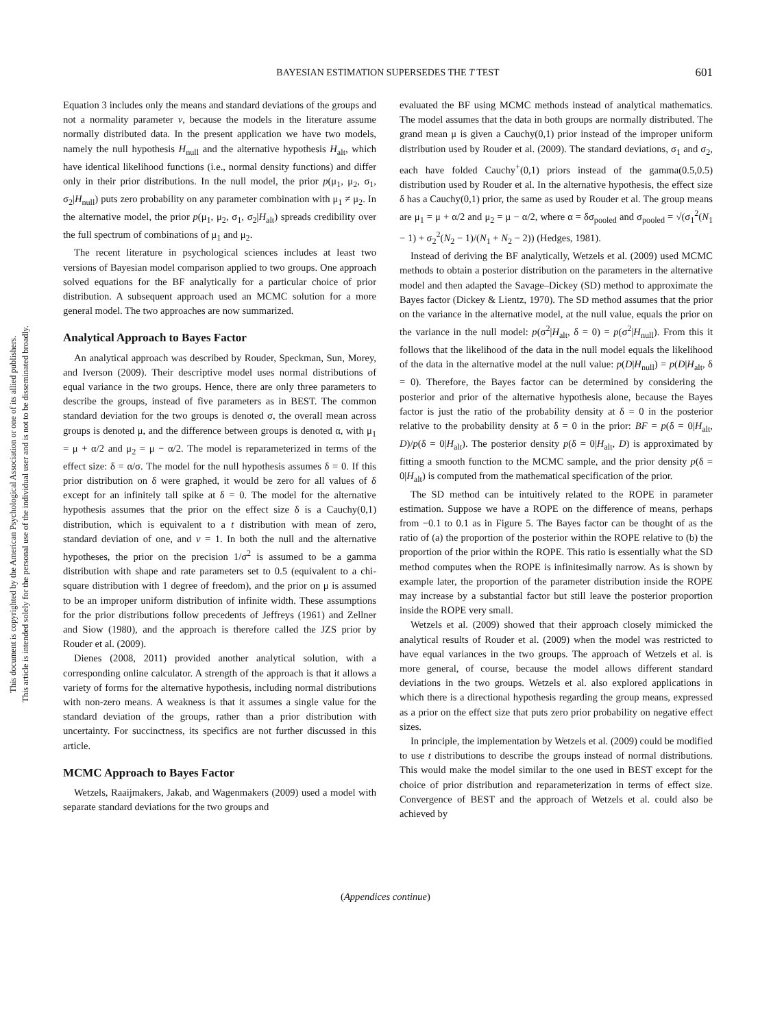BAYESIAN ESTIMATION SUPERSEDES THE T TEST
601
This document is copyrighted by the American Psychological Association or one of its allied publishers.
This article is intended solely for the personal use of the individual user and is not to be disseminated broadly.
Equation 3 includes only the means and standard deviations of the groups and not a normality parameter ν, because the models in the literature assume normally distributed data. In the present application we have two models, namely the null hypothesis H<sub>null</sub> and the alternative hypothesis H<sub>alt</sub>, which have identical likelihood functions (i.e., normal density functions) and differ only in their prior distributions. In the null model, the prior p(μ<sub>1</sub>, μ<sub>2</sub>, σ<sub>1</sub>, σ<sub>2</sub>|H<sub>null</sub>) puts zero probability on any parameter combination with μ<sub>1</sub> ≠ μ<sub>2</sub>. In the alternative model, the prior p(μ<sub>1</sub>, μ<sub>2</sub>, σ<sub>1</sub>, σ<sub>2</sub>|H<sub>alt</sub>) spreads credibility over the full spectrum of combinations of μ<sub>1</sub> and μ<sub>2</sub>.
The recent literature in psychological sciences includes at least two versions of Bayesian model comparison applied to two groups. One approach solved equations for the BF analytically for a particular choice of prior distribution. A subsequent approach used an MCMC solution for a more general model. The two approaches are now summarized.
Analytical Approach to Bayes Factor
An analytical approach was described by Rouder, Speckman, Sun, Morey, and Iverson (2009). Their descriptive model uses normal distributions of equal variance in the two groups. Hence, there are only three parameters to describe the groups, instead of five parameters as in BEST. The common standard deviation for the two groups is denoted σ, the overall mean across groups is denoted μ, and the difference between groups is denoted α, with μ<sub>1</sub> = μ + α/2 and μ<sub>2</sub> = μ − α/2. The model is reparameterized in terms of the effect size: δ = α/σ. The model for the null hypothesis assumes δ = 0. If this prior distribution on δ were graphed, it would be zero for all values of δ except for an infinitely tall spike at δ = 0. The model for the alternative hypothesis assumes that the prior on the effect size δ is a Cauchy(0,1) distribution, which is equivalent to a t distribution with mean of zero, standard deviation of one, and ν = 1. In both the null and the alternative hypotheses, the prior on the precision 1/σ<sup>2</sup> is assumed to be a gamma distribution with shape and rate parameters set to 0.5 (equivalent to a chi-square distribution with 1 degree of freedom), and the prior on μ is assumed to be an improper uniform distribution of infinite width. These assumptions for the prior distributions follow precedents of Jeffreys (1961) and Zellner and Siow (1980), and the approach is therefore called the JZS prior by Rouder et al. (2009).
Dienes (2008, 2011) provided another analytical solution, with a corresponding online calculator. A strength of the approach is that it allows a variety of forms for the alternative hypothesis, including normal distributions with non-zero means. A weakness is that it assumes a single value for the standard deviation of the groups, rather than a prior distribution with uncertainty. For succinctness, its specifics are not further discussed in this article.
MCMC Approach to Bayes Factor
Wetzels, Raaijmakers, Jakab, and Wagenmakers (2009) used a model with separate standard deviations for the two groups and
evaluated the BF using MCMC methods instead of analytical mathematics. The model assumes that the data in both groups are normally distributed. The grand mean μ is given a Cauchy(0,1) prior instead of the improper uniform distribution used by Rouder et al. (2009). The standard deviations, σ<sub>1</sub> and σ<sub>2</sub>, each have folded Cauchy<sup>+</sup>(0,1) priors instead of the gamma(0.5,0.5) distribution used by Rouder et al. In the alternative hypothesis, the effect size δ has a Cauchy(0,1) prior, the same as used by Rouder et al. The group means are μ<sub>1</sub> = μ + α/2 and μ<sub>2</sub> = μ − α/2, where α = δσ<sub>pooled</sub> and σ<sub>pooled</sub> = √(σ<sub>1</sub><sup>2</sup>(N<sub>1</sub> − 1) + σ<sub>2</sub><sup>2</sup>(N<sub>2</sub> − 1)/(N<sub>1</sub> + N<sub>2</sub> − 2)) (Hedges, 1981).
Instead of deriving the BF analytically, Wetzels et al. (2009) used MCMC methods to obtain a posterior distribution on the parameters in the alternative model and then adapted the Savage–Dickey (SD) method to approximate the Bayes factor (Dickey & Lientz, 1970). The SD method assumes that the prior on the variance in the alternative model, at the null value, equals the prior on the variance in the null model: p(σ<sup>2</sup>|H<sub>alt</sub>, δ = 0) = p(σ<sup>2</sup>|H<sub>null</sub>). From this it follows that the likelihood of the data in the null model equals the likelihood of the data in the alternative model at the null value: p(D|H<sub>null</sub>) = p(D|H<sub>alt</sub>, δ = 0). Therefore, the Bayes factor can be determined by considering the posterior and prior of the alternative hypothesis alone, because the Bayes factor is just the ratio of the probability density at δ = 0 in the posterior relative to the probability density at δ = 0 in the prior: BF = p(δ = 0|H<sub>alt</sub>, D)/p(δ = 0|H<sub>alt</sub>). The posterior density p(δ = 0|H<sub>alt</sub>, D) is approximated by fitting a smooth function to the MCMC sample, and the prior density p(δ = 0|H<sub>alt</sub>) is computed from the mathematical specification of the prior.
The SD method can be intuitively related to the ROPE in parameter estimation. Suppose we have a ROPE on the difference of means, perhaps from −0.1 to 0.1 as in Figure 5. The Bayes factor can be thought of as the ratio of (a) the proportion of the posterior within the ROPE relative to (b) the proportion of the prior within the ROPE. This ratio is essentially what the SD method computes when the ROPE is infinitesimally narrow. As is shown by example later, the proportion of the parameter distribution inside the ROPE may increase by a substantial factor but still leave the posterior proportion inside the ROPE very small.
Wetzels et al. (2009) showed that their approach closely mimicked the analytical results of Rouder et al. (2009) when the model was restricted to have equal variances in the two groups. The approach of Wetzels et al. is more general, of course, because the model allows different standard deviations in the two groups. Wetzels et al. also explored applications in which there is a directional hypothesis regarding the group means, expressed as a prior on the effect size that puts zero prior probability on negative effect sizes.
In principle, the implementation by Wetzels et al. (2009) could be modified to use t distributions to describe the groups instead of normal distributions. This would make the model similar to the one used in BEST except for the choice of prior distribution and reparameterization in terms of effect size. Convergence of BEST and the approach of Wetzels et al. could also be achieved by
(Appendices continue)